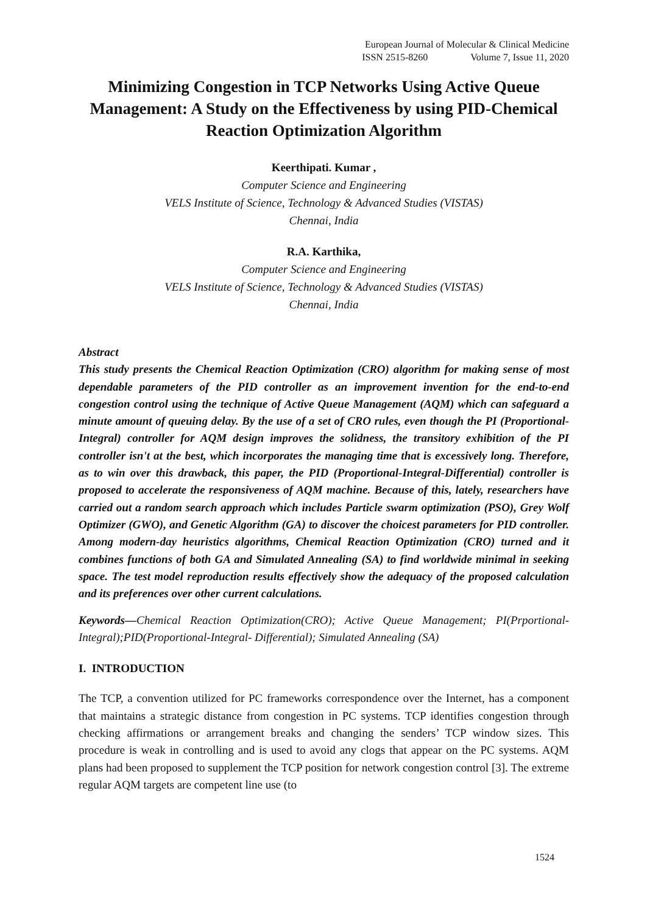European Journal of Molecular & Clinical Medicine
ISSN 2515-8260 Volume 7, Issue 11, 2020
Minimizing Congestion in TCP Networks Using Active Queue Management: A Study on the Effectiveness by using PID-Chemical Reaction Optimization Algorithm
Keerthipati. Kumar ,
Computer Science and Engineering
VELS Institute of Science, Technology & Advanced Studies (VISTAS)
Chennai, India
R.A. Karthika,
Computer Science and Engineering
VELS Institute of Science, Technology & Advanced Studies (VISTAS)
Chennai, India
Abstract
This study presents the Chemical Reaction Optimization (CRO) algorithm for making sense of most dependable parameters of the PID controller as an improvement invention for the end-to-end congestion control using the technique of Active Queue Management (AQM) which can safeguard a minute amount of queuing delay. By the use of a set of CRO rules, even though the PI (Proportional-Integral) controller for AQM design improves the solidness, the transitory exhibition of the PI controller isn't at the best, which incorporates the managing time that is excessively long. Therefore, as to win over this drawback, this paper, the PID (Proportional-Integral-Differential) controller is proposed to accelerate the responsiveness of AQM machine. Because of this, lately, researchers have carried out a random search approach which includes Particle swarm optimization (PSO), Grey Wolf Optimizer (GWO), and Genetic Algorithm (GA) to discover the choicest parameters for PID controller. Among modern-day heuristics algorithms, Chemical Reaction Optimization (CRO) turned and it combines functions of both GA and Simulated Annealing (SA) to find worldwide minimal in seeking space. The test model reproduction results effectively show the adequacy of the proposed calculation and its preferences over other current calculations.
Keywords—Chemical Reaction Optimization(CRO); Active Queue Management; PI(Prportional-Integral);PID(Proportional-Integral- Differential); Simulated Annealing (SA)
I. INTRODUCTION
The TCP, a convention utilized for PC frameworks correspondence over the Internet, has a component that maintains a strategic distance from congestion in PC systems. TCP identifies congestion through checking affirmations or arrangement breaks and changing the senders’ TCP window sizes. This procedure is weak in controlling and is used to avoid any clogs that appear on the PC systems. AQM plans had been proposed to supplement the TCP position for network congestion control [3]. The extreme regular AQM targets are competent line use (to
1524